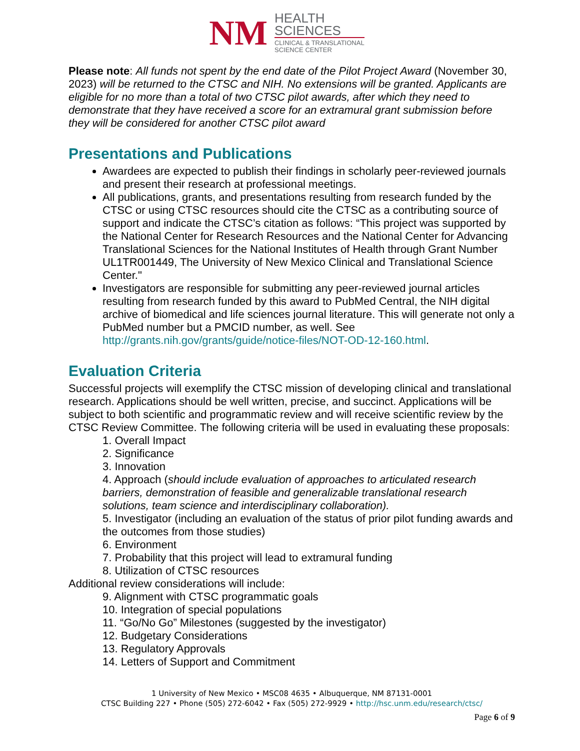NM
HEALTH
SCIENCES
CLINICAL & TRANSLATIONAL
SCIENCE CENTER
Please note: All funds not spent by the end date of the Pilot Project Award (November 30, 2023) will be returned to the CTSC and NIH. No extensions will be granted. Applicants are eligible for no more than a total of two CTSC pilot awards, after which they need to demonstrate that they have received a score for an extramural grant submission before they will be considered for another CTSC pilot award
Presentations and Publications
Awardees are expected to publish their findings in scholarly peer-reviewed journals and present their research at professional meetings.
All publications, grants, and presentations resulting from research funded by the CTSC or using CTSC resources should cite the CTSC as a contributing source of support and indicate the CTSC’s citation as follows: “This project was supported by the National Center for Research Resources and the National Center for Advancing Translational Sciences for the National Institutes of Health through Grant Number UL1TR001449, The University of New Mexico Clinical and Translational Science Center."
Investigators are responsible for submitting any peer-reviewed journal articles resulting from research funded by this award to PubMed Central, the NIH digital archive of biomedical and life sciences journal literature. This will generate not only a PubMed number but a PMCID number, as well. See http://grants.nih.gov/grants/guide/notice-files/NOT-OD-12-160.html.
Evaluation Criteria
Successful projects will exemplify the CTSC mission of developing clinical and translational research. Applications should be well written, precise, and succinct. Applications will be subject to both scientific and programmatic review and will receive scientific review by the CTSC Review Committee. The following criteria will be used in evaluating these proposals:
1. Overall Impact
2. Significance
3. Innovation
4. Approach (should include evaluation of approaches to articulated research barriers, demonstration of feasible and generalizable translational research solutions, team science and interdisciplinary collaboration).
5. Investigator (including an evaluation of the status of prior pilot funding awards and the outcomes from those studies)
6. Environment
7. Probability that this project will lead to extramural funding
8. Utilization of CTSC resources
Additional review considerations will include:
9. Alignment with CTSC programmatic goals
10. Integration of special populations
11. “Go/No Go” Milestones (suggested by the investigator)
12. Budgetary Considerations
13. Regulatory Approvals
14. Letters of Support and Commitment
1 University of New Mexico • MSC08 4635 • Albuquerque, NM 87131-0001
CTSC Building 227 • Phone (505) 272-6042 • Fax (505) 272-9929 • http://hsc.unm.edu/research/ctsc/
Page 6 of 9